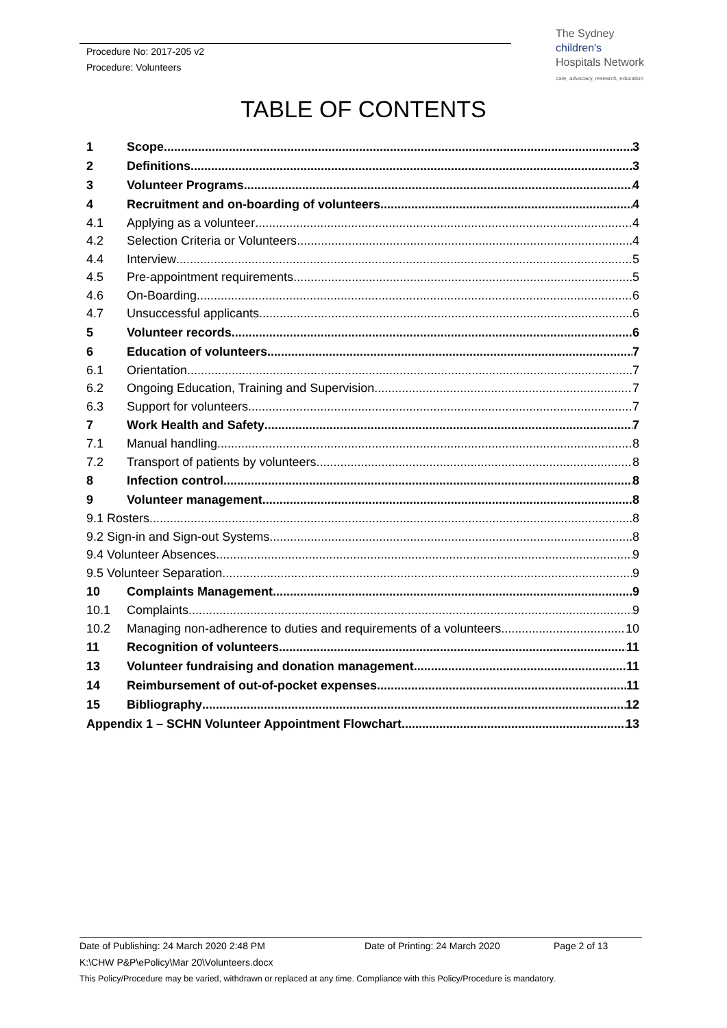Procedure No: 2017-205 v2
Procedure: Volunteers
The Sydney
children's
Hospitals Network
care, advocacy, research, education
TABLE OF CONTENTS
1 Scope 3
2 Definitions 3
3 Volunteer Programs 4
4 Recruitment and on-boarding of volunteers 4
4.1 Applying as a volunteer 4
4.2 Selection Criteria or Volunteers 4
4.4 Interview 5
4.5 Pre-appointment requirements 5
4.6 On-Boarding 6
4.7 Unsuccessful applicants 6
5 Volunteer records 6
6 Education of volunteers 7
6.1 Orientation 7
6.2 Ongoing Education, Training and Supervision 7
6.3 Support for volunteers 7
7 Work Health and Safety 7
7.1 Manual handling 8
7.2 Transport of patients by volunteers 8
8 Infection control 8
9 Volunteer management 8
9.1 Rosters 8
9.2 Sign-in and Sign-out Systems 8
9.4 Volunteer Absences 9
9.5 Volunteer Separation 9
10 Complaints Management 9
10.1 Complaints 9
10.2 Managing non-adherence to duties and requirements of a volunteers 10
11 Recognition of volunteers 11
13 Volunteer fundraising and donation management 11
14 Reimbursement of out-of-pocket expenses 11
15 Bibliography 12
Appendix 1 – SCHN Volunteer Appointment Flowchart 13
Date of Publishing: 24 March 2020 2:48 PM Date of Printing: 24 March 2020 Page 2 of 13
K:\CHW P&P\ePolicy\Mar 20\Volunteers.docx
This Policy/Procedure may be varied, withdrawn or replaced at any time. Compliance with this Policy/Procedure is mandatory.